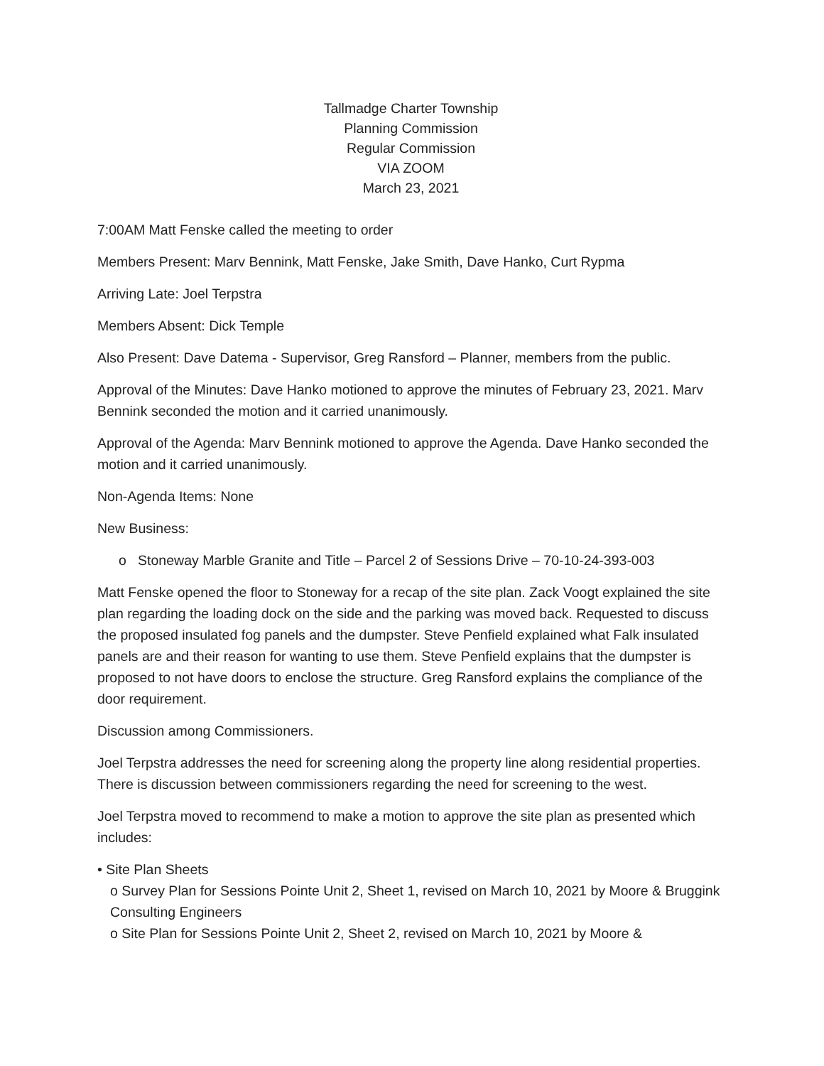Tallmadge Charter Township
Planning Commission
Regular Commission
VIA ZOOM
March 23, 2021
7:00AM Matt Fenske called the meeting to order
Members Present: Marv Bennink, Matt Fenske, Jake Smith, Dave Hanko, Curt Rypma
Arriving Late: Joel Terpstra
Members Absent: Dick Temple
Also Present: Dave Datema - Supervisor, Greg Ransford – Planner, members from the public.
Approval of the Minutes: Dave Hanko motioned to approve the minutes of February 23, 2021. Marv Bennink seconded the motion and it carried unanimously.
Approval of the Agenda: Marv Bennink motioned to approve the Agenda. Dave Hanko seconded the motion and it carried unanimously.
Non-Agenda Items: None
New Business:
o Stoneway Marble Granite and Title – Parcel 2 of Sessions Drive – 70-10-24-393-003
Matt Fenske opened the floor to Stoneway for a recap of the site plan. Zack Voogt explained the site plan regarding the loading dock on the side and the parking was moved back. Requested to discuss the proposed insulated fog panels and the dumpster. Steve Penfield explained what Falk insulated panels are and their reason for wanting to use them. Steve Penfield explains that the dumpster is proposed to not have doors to enclose the structure. Greg Ransford explains the compliance of the door requirement.
Discussion among Commissioners.
Joel Terpstra addresses the need for screening along the property line along residential properties. There is discussion between commissioners regarding the need for screening to the west.
Joel Terpstra moved to recommend to make a motion to approve the site plan as presented which includes:
• Site Plan Sheets
o Survey Plan for Sessions Pointe Unit 2, Sheet 1, revised on March 10, 2021 by Moore & Bruggink Consulting Engineers
o Site Plan for Sessions Pointe Unit 2, Sheet 2, revised on March 10, 2021 by Moore &